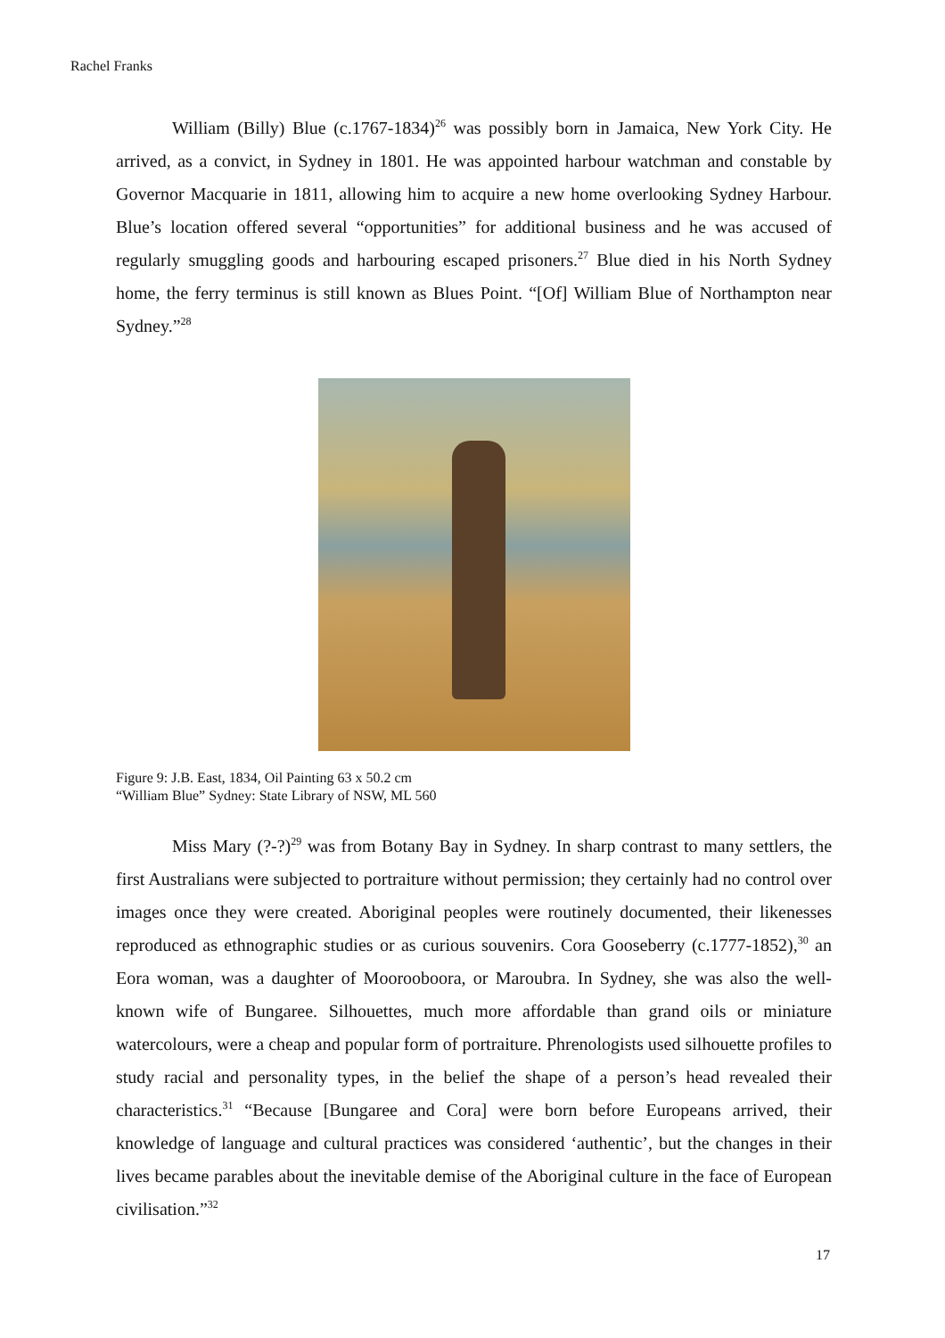Rachel Franks
William (Billy) Blue (c.1767-1834)<sup>26</sup> was possibly born in Jamaica, New York City. He arrived, as a convict, in Sydney in 1801. He was appointed harbour watchman and constable by Governor Macquarie in 1811, allowing him to acquire a new home overlooking Sydney Harbour. Blue’s location offered several “opportunities” for additional business and he was accused of regularly smuggling goods and harbouring escaped prisoners.<sup>27</sup> Blue died in his North Sydney home, the ferry terminus is still known as Blues Point. “[Of] William Blue of Northampton near Sydney.”<sup>28</sup>
Figure 9: J.B. East, 1834, Oil Painting 63 x 50.2 cm
“William Blue” Sydney: State Library of NSW, ML 560
Miss Mary (?-?)<sup>29</sup> was from Botany Bay in Sydney. In sharp contrast to many settlers, the first Australians were subjected to portraiture without permission; they certainly had no control over images once they were created. Aboriginal peoples were routinely documented, their likenesses reproduced as ethnographic studies or as curious souvenirs. Cora Gooseberry (c.1777-1852),<sup>30</sup> an Eora woman, was a daughter of Moorooboora, or Maroubra. In Sydney, she was also the well-known wife of Bungaree. Silhouettes, much more affordable than grand oils or miniature watercolours, were a cheap and popular form of portraiture. Phrenologists used silhouette profiles to study racial and personality types, in the belief the shape of a person’s head revealed their characteristics.<sup>31</sup> “Because [Bungaree and Cora] were born before Europeans arrived, their knowledge of language and cultural practices was considered ‘authentic’, but the changes in their lives became parables about the inevitable demise of the Aboriginal culture in the face of European civilisation.”<sup>32</sup>
17